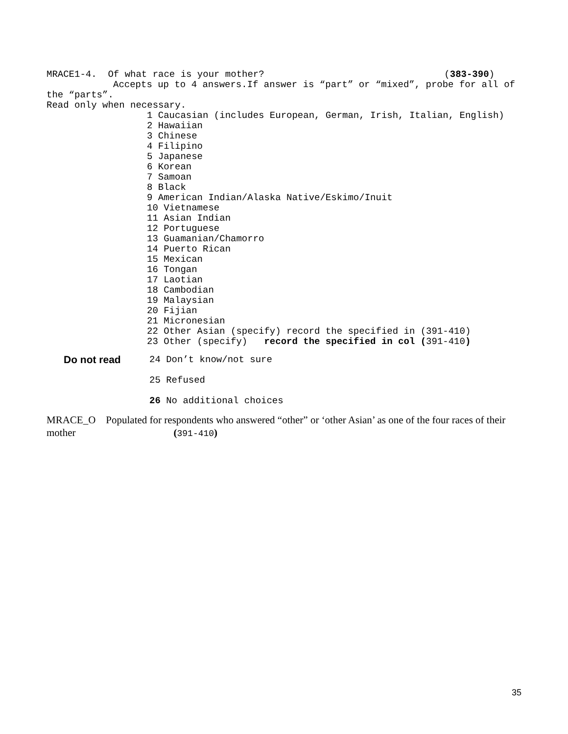MRACE1-4. Of what race is your mother? (383-390)
Accepts up to 4 answers.If answer is “part” or “mixed”, probe for all of the “parts”.
Read only when necessary.
1 Caucasian (includes European, German, Irish, Italian, English)
2 Hawaiian
3 Chinese
4 Filipino
5 Japanese
6 Korean
7 Samoan
8 Black
9 American Indian/Alaska Native/Eskimo/Inuit
10 Vietnamese
11 Asian Indian
12 Portuguese
13 Guamanian/Chamorro
14 Puerto Rican
15 Mexican
16 Tongan
17 Laotian
18 Cambodian
19 Malaysian
20 Fijian
21 Micronesian
22 Other Asian (specify) record the specified in (391-410)
23 Other (specify) record the specified in col (391-410)
Do not read 24 Don’t know/not sure
25 Refused
26 No additional choices
MRACE_O Populated for respondents who answered “other” or ‘other Asian’ as one of the four races of their mother (391-410)
35